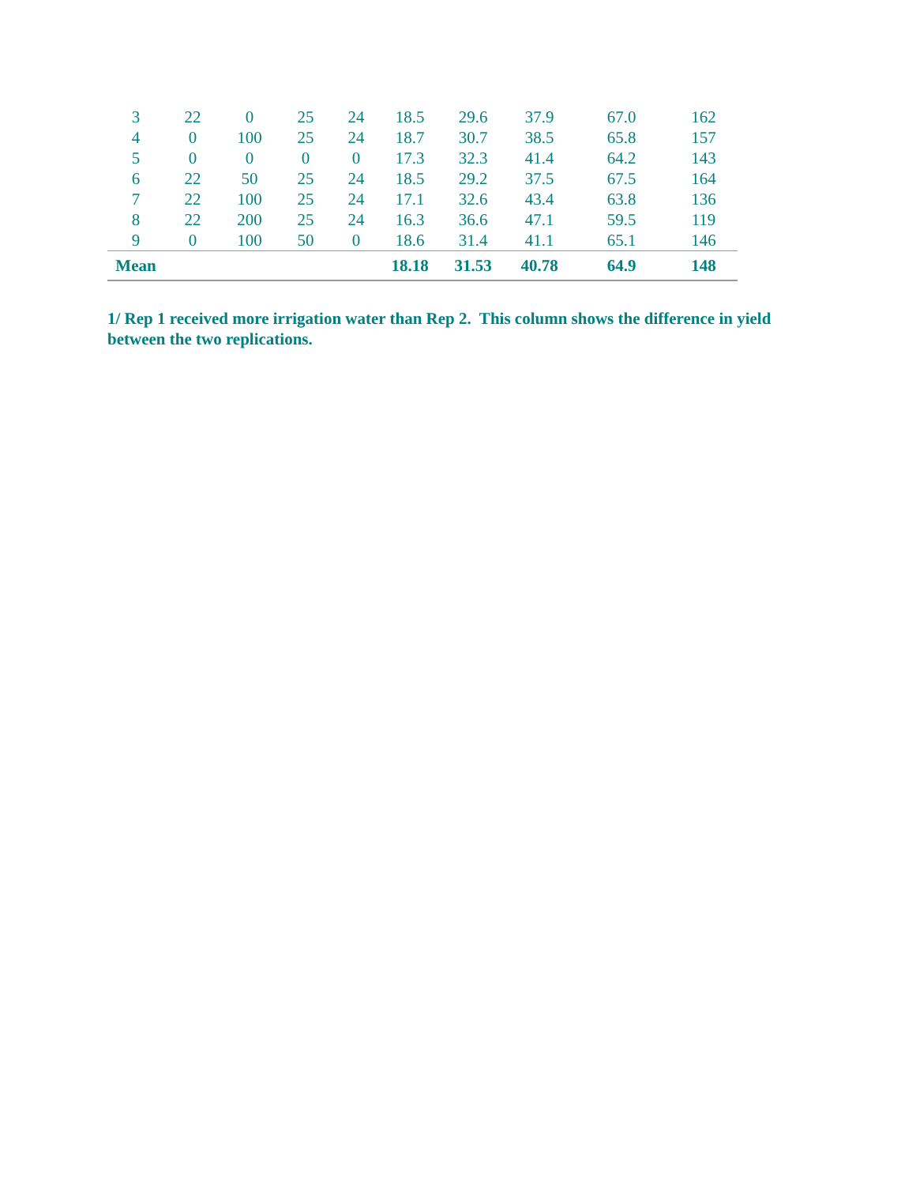| 3 | 22 | 0 | 25 | 24 | 18.5 | 29.6 | 37.9 | 67.0 | 162 |
| 4 | 0 | 100 | 25 | 24 | 18.7 | 30.7 | 38.5 | 65.8 | 157 |
| 5 | 0 | 0 | 0 | 0 | 17.3 | 32.3 | 41.4 | 64.2 | 143 |
| 6 | 22 | 50 | 25 | 24 | 18.5 | 29.2 | 37.5 | 67.5 | 164 |
| 7 | 22 | 100 | 25 | 24 | 17.1 | 32.6 | 43.4 | 63.8 | 136 |
| 8 | 22 | 200 | 25 | 24 | 16.3 | 36.6 | 47.1 | 59.5 | 119 |
| 9 | 0 | 100 | 50 | 0 | 18.6 | 31.4 | 41.1 | 65.1 | 146 |
| Mean | | | | | 18.18 | 31.53 | 40.78 | 64.9 | 148 |
1/ Rep 1 received more irrigation water than Rep 2. This column shows the difference in yield between the two replications.